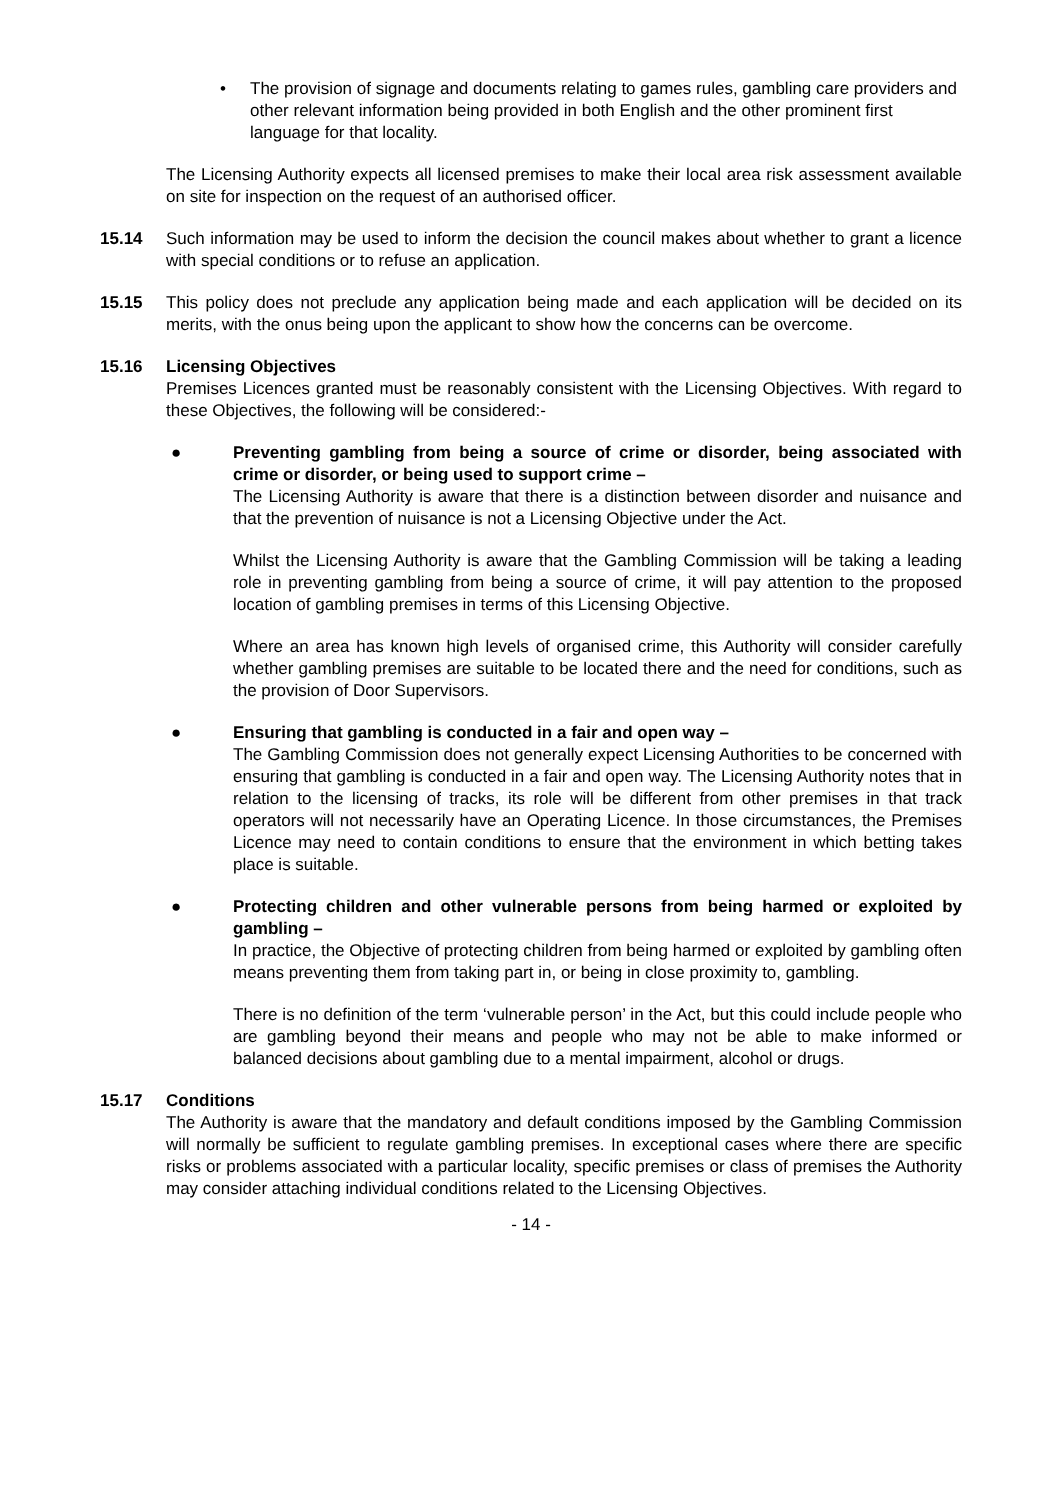• The provision of signage and documents relating to games rules, gambling care providers and other relevant information being provided in both English and the other prominent first language for that locality.
The Licensing Authority expects all licensed premises to make their local area risk assessment available on site for inspection on the request of an authorised officer.
15.14 Such information may be used to inform the decision the council makes about whether to grant a licence with special conditions or to refuse an application.
15.15 This policy does not preclude any application being made and each application will be decided on its merits, with the onus being upon the applicant to show how the concerns can be overcome.
15.16 Licensing Objectives
Premises Licences granted must be reasonably consistent with the Licensing Objectives. With regard to these Objectives, the following will be considered:-
● Preventing gambling from being a source of crime or disorder, being associated with crime or disorder, or being used to support crime –
The Licensing Authority is aware that there is a distinction between disorder and nuisance and that the prevention of nuisance is not a Licensing Objective under the Act.
Whilst the Licensing Authority is aware that the Gambling Commission will be taking a leading role in preventing gambling from being a source of crime, it will pay attention to the proposed location of gambling premises in terms of this Licensing Objective.
Where an area has known high levels of organised crime, this Authority will consider carefully whether gambling premises are suitable to be located there and the need for conditions, such as the provision of Door Supervisors.
● Ensuring that gambling is conducted in a fair and open way –
The Gambling Commission does not generally expect Licensing Authorities to be concerned with ensuring that gambling is conducted in a fair and open way. The Licensing Authority notes that in relation to the licensing of tracks, its role will be different from other premises in that track operators will not necessarily have an Operating Licence. In those circumstances, the Premises Licence may need to contain conditions to ensure that the environment in which betting takes place is suitable.
● Protecting children and other vulnerable persons from being harmed or exploited by gambling –
In practice, the Objective of protecting children from being harmed or exploited by gambling often means preventing them from taking part in, or being in close proximity to, gambling.
There is no definition of the term ‘vulnerable person’ in the Act, but this could include people who are gambling beyond their means and people who may not be able to make informed or balanced decisions about gambling due to a mental impairment, alcohol or drugs.
15.17 Conditions
The Authority is aware that the mandatory and default conditions imposed by the Gambling Commission will normally be sufficient to regulate gambling premises. In exceptional cases where there are specific risks or problems associated with a particular locality, specific premises or class of premises the Authority may consider attaching individual conditions related to the Licensing Objectives.
- 14 -